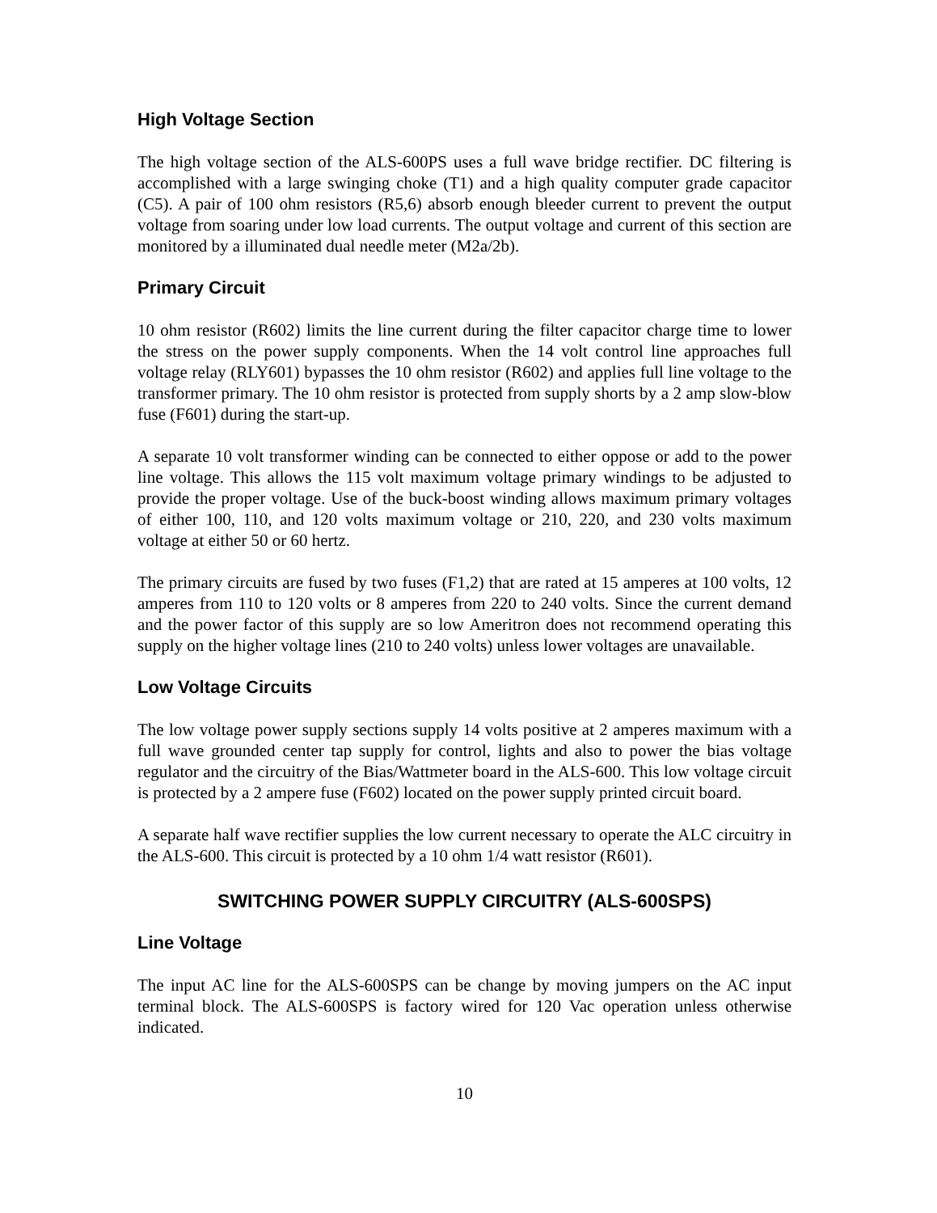High Voltage Section
The high voltage section of the ALS-600PS uses a full wave bridge rectifier. DC filtering is accomplished with a large swinging choke (T1) and a high quality computer grade capacitor (C5). A pair of 100 ohm resistors (R5,6) absorb enough bleeder current to prevent the output voltage from soaring under low load currents. The output voltage and current of this section are monitored by a illuminated dual needle meter (M2a/2b).
Primary Circuit
10 ohm resistor (R602) limits the line current during the filter capacitor charge time to lower the stress on the power supply components. When the 14 volt control line approaches full voltage relay (RLY601) bypasses the 10 ohm resistor (R602) and applies full line voltage to the transformer primary. The 10 ohm resistor is protected from supply shorts by a 2 amp slow-blow fuse (F601) during the start-up.
A separate 10 volt transformer winding can be connected to either oppose or add to the power line voltage. This allows the 115 volt maximum voltage primary windings to be adjusted to provide the proper voltage. Use of the buck-boost winding allows maximum primary voltages of either 100, 110, and 120 volts maximum voltage or 210, 220, and 230 volts maximum voltage at either 50 or 60 hertz.
The primary circuits are fused by two fuses (F1,2) that are rated at 15 amperes at 100 volts, 12 amperes from 110 to 120 volts or 8 amperes from 220 to 240 volts. Since the current demand and the power factor of this supply are so low Ameritron does not recommend operating this supply on the higher voltage lines (210 to 240 volts) unless lower voltages are unavailable.
Low Voltage Circuits
The low voltage power supply sections supply 14 volts positive at 2 amperes maximum with a full wave grounded center tap supply for control, lights and also to power the bias voltage regulator and the circuitry of the Bias/Wattmeter board in the ALS-600. This low voltage circuit is protected by a 2 ampere fuse (F602) located on the power supply printed circuit board.
A separate half wave rectifier supplies the low current necessary to operate the ALC circuitry in the ALS-600. This circuit is protected by a 10 ohm 1/4 watt resistor (R601).
SWITCHING POWER SUPPLY CIRCUITRY (ALS-600SPS)
Line Voltage
The input AC line for the ALS-600SPS can be change by moving jumpers on the AC input terminal block. The ALS-600SPS is factory wired for 120 Vac operation unless otherwise indicated.
10